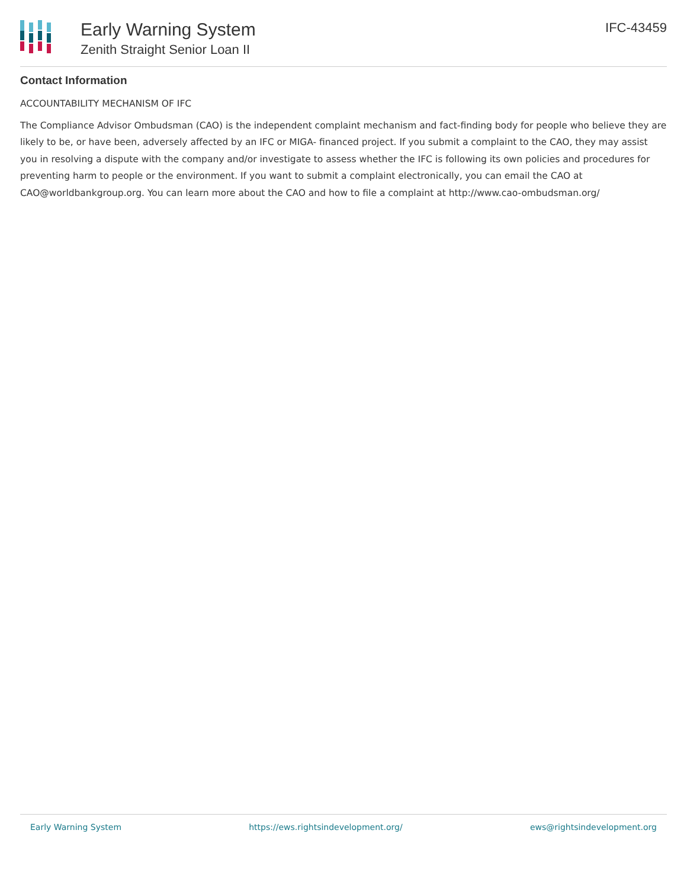Early Warning System
Zenith Straight Senior Loan II
IFC-43459
Contact Information
ACCOUNTABILITY MECHANISM OF IFC
The Compliance Advisor Ombudsman (CAO) is the independent complaint mechanism and fact-finding body for people who believe they are likely to be, or have been, adversely affected by an IFC or MIGA- financed project. If you submit a complaint to the CAO, they may assist you in resolving a dispute with the company and/or investigate to assess whether the IFC is following its own policies and procedures for preventing harm to people or the environment. If you want to submit a complaint electronically, you can email the CAO at CAO@worldbankgroup.org. You can learn more about the CAO and how to file a complaint at http://www.cao-ombudsman.org/
Early Warning System https://ews.rightsindevelopment.org/ ews@rightsindevelopment.org